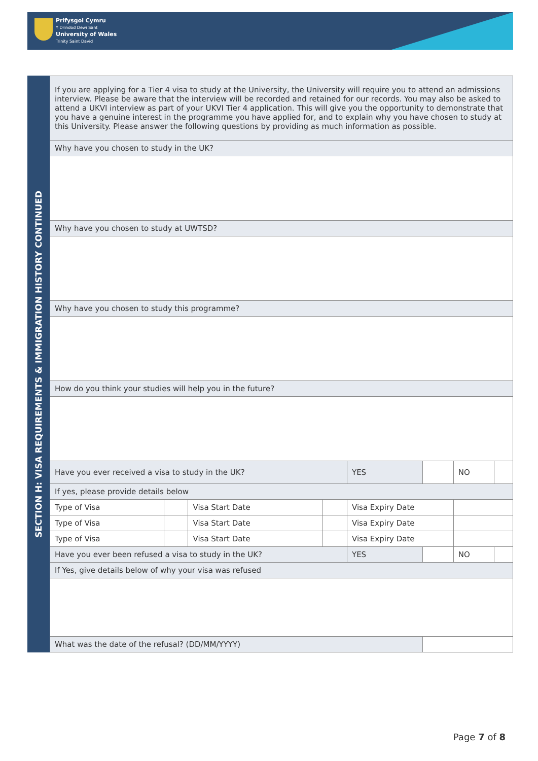Prifysgol Cymru
Y Drindod Dewi Sant
University of Wales
Trinity Saint David
SECTION H: VISA REQUIREMENTS & IMMIGRATION HISTORY CONTINUED
| If you are applying for a Tier 4 visa to study at the University, the University will require you to attend an admissions interview. Please be aware that the interview will be recorded and retained for our records. You may also be asked to attend a UKVI interview as part of your UKVI Tier 4 application. This will give you the opportunity to demonstrate that you have a genuine interest in the programme you have applied for, and to explain why you have chosen to study at this University. Please answer the following questions by providing as much information as possible. | | | | | | | |
| Why have you chosen to study in the UK? | | | | | | | |
| Why have you chosen to study at UWTSD? | | | | | | | |
| Why have you chosen to study this programme? | | | | | | | |
| How do you think your studies will help you in the future? | | | | | | | |
| Have you ever received a visa to study in the UK? | | | | YES | | NO | |
| If yes, please provide details below | | | | | | | |
| Type of Visa | | Visa Start Date | | Visa Expiry Date | | | |
| Type of Visa | | Visa Start Date | | Visa Expiry Date | | | |
| Type of Visa | | Visa Start Date | | Visa Expiry Date | | | |
| Have you ever been refused a visa to study in the UK? | | | | YES | | NO | |
| If Yes, give details below of why your visa was refused | | | | | | | |
| What was the date of the refusal? (DD/MM/YYYY) | | | | | | | |
Page 7 of 8